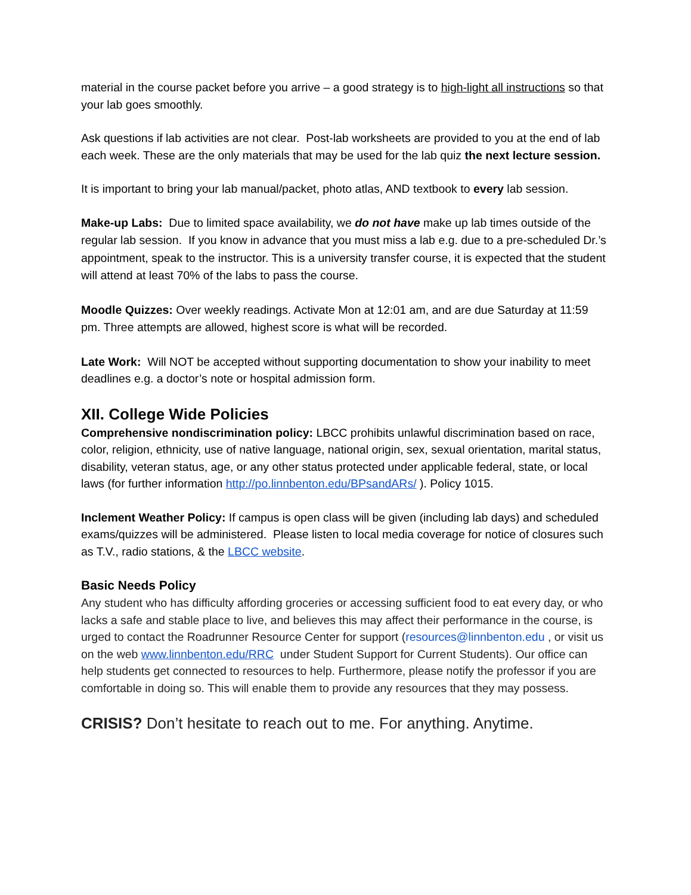material in the course packet before you arrive – a good strategy is to high-light all instructions so that your lab goes smoothly.
Ask questions if lab activities are not clear. Post-lab worksheets are provided to you at the end of lab each week. These are the only materials that may be used for the lab quiz the next lecture session.
It is important to bring your lab manual/packet, photo atlas, AND textbook to every lab session.
Make-up Labs: Due to limited space availability, we do not have make up lab times outside of the regular lab session. If you know in advance that you must miss a lab e.g. due to a pre-scheduled Dr.’s appointment, speak to the instructor. This is a university transfer course, it is expected that the student will attend at least 70% of the labs to pass the course.
Moodle Quizzes: Over weekly readings. Activate Mon at 12:01 am, and are due Saturday at 11:59 pm. Three attempts are allowed, highest score is what will be recorded.
Late Work: Will NOT be accepted without supporting documentation to show your inability to meet deadlines e.g. a doctor’s note or hospital admission form.
XII. College Wide Policies
Comprehensive nondiscrimination policy: LBCC prohibits unlawful discrimination based on race, color, religion, ethnicity, use of native language, national origin, sex, sexual orientation, marital status, disability, veteran status, age, or any other status protected under applicable federal, state, or local laws (for further information http://po.linnbenton.edu/BPsandARs/ ). Policy 1015.
Inclement Weather Policy: If campus is open class will be given (including lab days) and scheduled exams/quizzes will be administered. Please listen to local media coverage for notice of closures such as T.V., radio stations, & the LBCC website.
Basic Needs Policy
Any student who has difficulty affording groceries or accessing sufficient food to eat every day, or who lacks a safe and stable place to live, and believes this may affect their performance in the course, is urged to contact the Roadrunner Resource Center for support (resources@linnbenton.edu , or visit us on the web www.linnbenton.edu/RRC under Student Support for Current Students). Our office can help students get connected to resources to help. Furthermore, please notify the professor if you are comfortable in doing so. This will enable them to provide any resources that they may possess.
CRISIS? Don’t hesitate to reach out to me. For anything. Anytime.